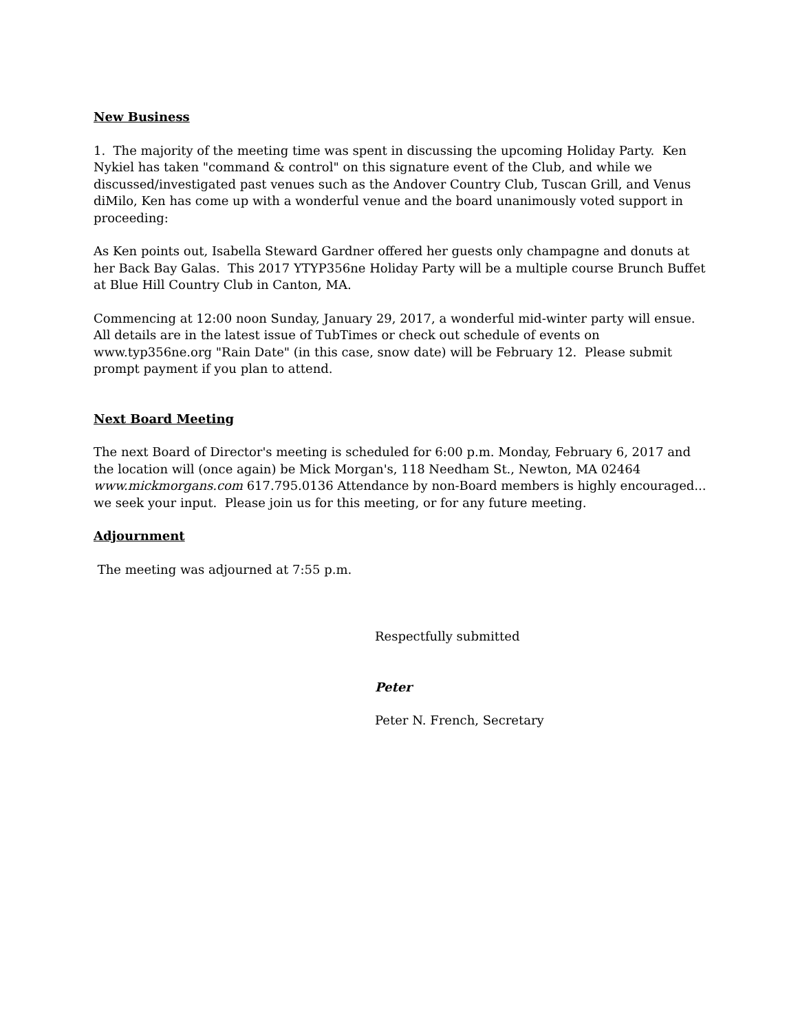New Business
1. The majority of the meeting time was spent in discussing the upcoming Holiday Party. Ken Nykiel has taken "command & control" on this signature event of the Club, and while we discussed/investigated past venues such as the Andover Country Club, Tuscan Grill, and Venus diMilo, Ken has come up with a wonderful venue and the board unanimously voted support in proceeding:
As Ken points out, Isabella Steward Gardner offered her guests only champagne and donuts at her Back Bay Galas. This 2017 YTYP356ne Holiday Party will be a multiple course Brunch Buffet at Blue Hill Country Club in Canton, MA.
Commencing at 12:00 noon Sunday, January 29, 2017, a wonderful mid-winter party will ensue. All details are in the latest issue of TubTimes or check out schedule of events on www.typ356ne.org "Rain Date" (in this case, snow date) will be February 12. Please submit prompt payment if you plan to attend.
Next Board Meeting
The next Board of Director's meeting is scheduled for 6:00 p.m. Monday, February 6, 2017 and the location will (once again) be Mick Morgan's, 118 Needham St., Newton, MA 02464 www.mickmorgans.com 617.795.0136 Attendance by non-Board members is highly encouraged... we seek your input. Please join us for this meeting, or for any future meeting.
Adjournment
The meeting was adjourned at 7:55 p.m.
Respectfully submitted
Peter
Peter N. French, Secretary